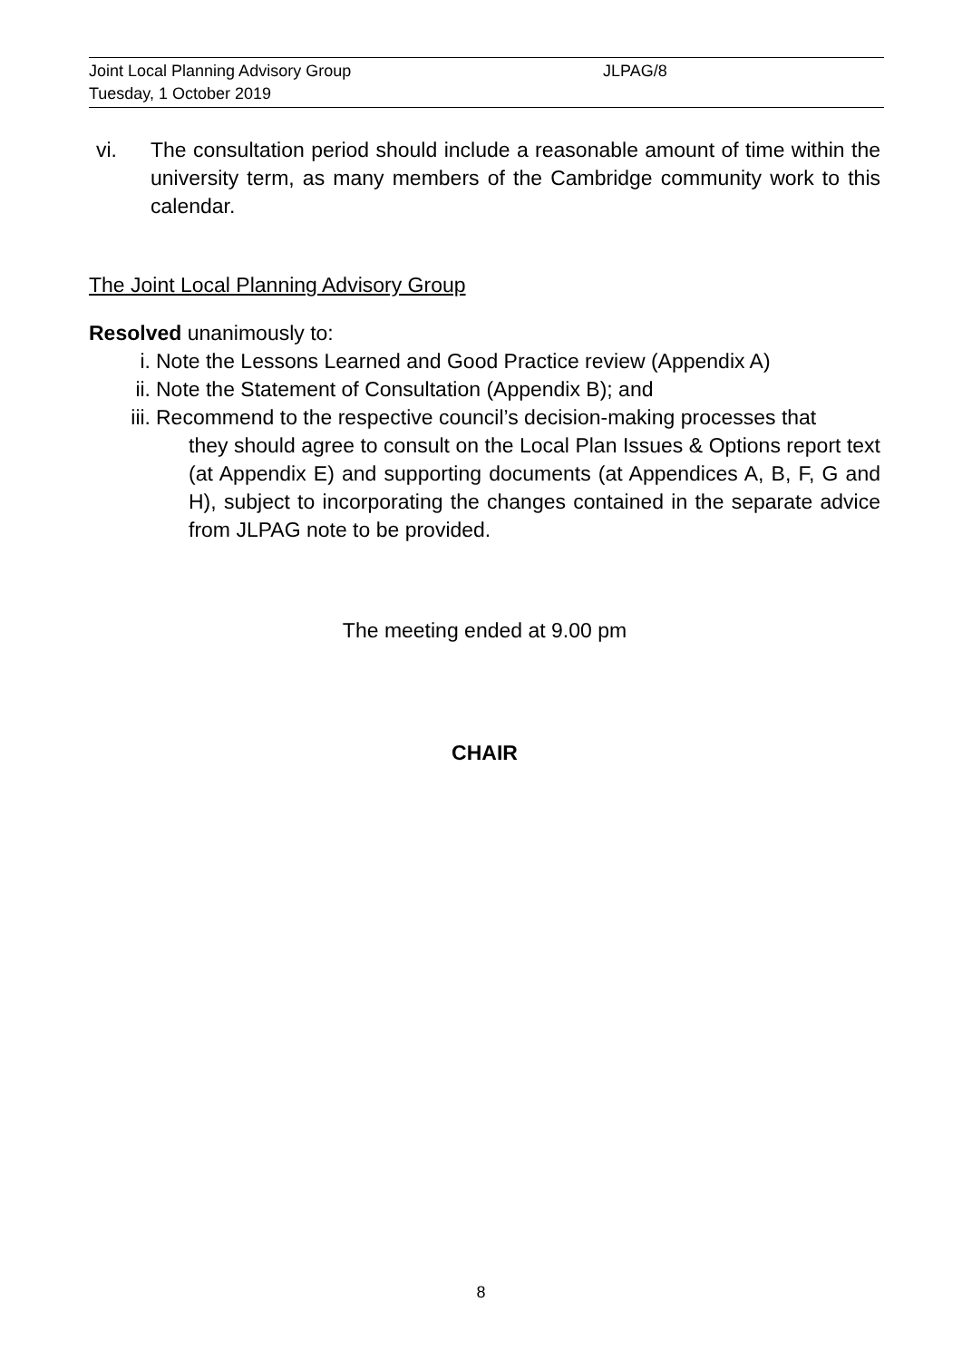Joint Local Planning Advisory Group JLPAG/8
Tuesday, 1 October 2019
vi. The consultation period should include a reasonable amount of time within the university term, as many members of the Cambridge community work to this calendar.
The Joint Local Planning Advisory Group
Resolved unanimously to:
i. Note the Lessons Learned and Good Practice review (Appendix A)
ii. Note the Statement of Consultation (Appendix B); and
iii. Recommend to the respective council’s decision-making processes that
they should agree to consult on the Local Plan Issues & Options report text (at Appendix E) and supporting documents (at Appendices A, B, F, G and H), subject to incorporating the changes contained in the separate advice from JLPAG note to be provided.
The meeting ended at 9.00 pm
CHAIR
8